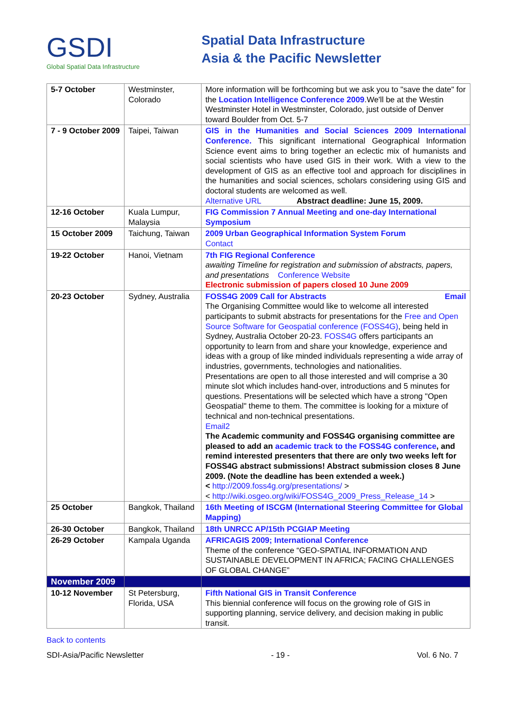GSDI
Global Spatial Data Infrastructure
Spatial Data Infrastructure
Asia & the Pacific Newsletter
| 5-7 October | Westminster, Colorado | More information will be forthcoming but we ask you to "save the date" for the Location Intelligence Conference 2009 .We'll be at the Westin Westminster Hotel in Westminster, Colorado, just outside of Denver toward Boulder from Oct. 5-7 |
| 7 - 9 October 2009 | Taipei, Taiwan | GIS in the Humanities and Social Sciences 2009 International Conference. This significant international Geographical Information Science event aims to bring together an eclectic mix of humanists and social scientists who have used GIS in their work. With a view to the development of GIS as an effective tool and approach for disciplines in the humanities and social sciences, scholars considering using GIS and doctoral students are welcomed as well. Alternative URL Abstract deadline: June 15, 2009. |
| 12-16 October | Kuala Lumpur, Malaysia | FIG Commission 7 Annual Meeting and one-day International Symposium |
| 15 October 2009 | Taichung, Taiwan | 2009 Urban Geographical Information System Forum Contact |
| 19-22 October | Hanoi, Vietnam | 7th FIG Regional Conference awaiting Timeline for registration and submission of abstracts, papers, and presentations Conference Website Electronic submission of papers closed 10 June 2009 |
| 20-23 October | Sydney, Australia | FOSS4G 2009 Call for Abstracts Email The Organising Committee would like to welcome all interested participants to submit abstracts for presentations for the Free and Open Source Software for Geospatial conference (FOSS4G) , being held in Sydney, Australia October 20-23. FOSS4G offers participants an opportunity to learn from and share your knowledge, experience and ideas with a group of like minded individuals representing a wide array of industries, governments, technologies and nationalities. Presentations are open to all those interested and will comprise a 30 minute slot which includes hand-over, introductions and 5 minutes for questions. Presentations will be selected which have a strong "Open Geospatial" theme to them. The committee is looking for a mixture of technical and non-technical presentations. Email2 The Academic community and FOSS4G organising committee are pleased to add an academic track to the FOSS4G conference , and remind interested presenters that there are only two weeks left for FOSS4G abstract submissions! Abstract submission closes 8 June 2009. (Note the deadline has been extended a week.) < http://2009.foss4g.org/presentations/ > < http://wiki.osgeo.org/wiki/FOSS4G_2009_Press_Release_14 > |
| 25 October | Bangkok, Thailand | 16th Meeting of ISCGM (International Steering Committee for Global Mapping) |
| 26-30 October | Bangkok, Thailand | 18th UNRCC AP/15th PCGIAP Meeting |
| 26-29 October | Kampala Uganda | AFRICAGIS 2009; International Conference Theme of the conference “GEO-SPATIAL INFORMATION AND SUSTAINABLE DEVELOPMENT IN AFRICA; FACING CHALLENGES OF GLOBAL CHANGE” |
| November 2009 | | |
| 10-12 November | St Petersburg, Florida, USA | Fifth National GIS in Transit Conference This biennial conference will focus on the growing role of GIS in supporting planning, service delivery, and decision making in public transit. |
Back to contents
SDI-Asia/Pacific Newsletter - 19 - Vol. 6 No. 7